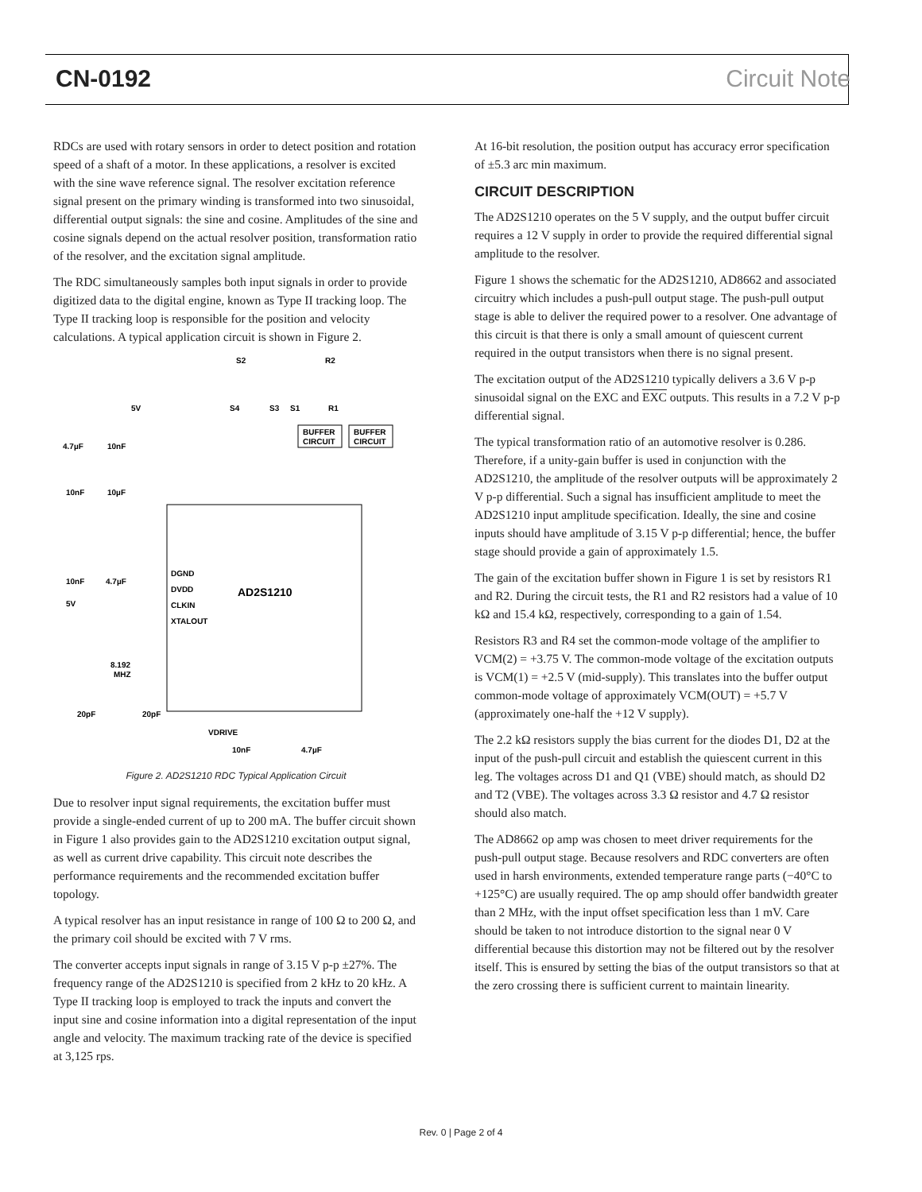CN-0192 Circuit Note
RDCs are used with rotary sensors in order to detect position and rotation speed of a shaft of a motor. In these applications, a resolver is excited with the sine wave reference signal. The resolver excitation reference signal present on the primary winding is transformed into two sinusoidal, differential output signals: the sine and cosine. Amplitudes of the sine and cosine signals depend on the actual resolver position, transformation ratio of the resolver, and the excitation signal amplitude.
The RDC simultaneously samples both input signals in order to provide digitized data to the digital engine, known as Type II tracking loop. The Type II tracking loop is responsible for the position and velocity calculations. A typical application circuit is shown in Figure 2.
AD2S1210
S2
R2
S4
S3
S1
R1
5V
BUFFER
CIRCUIT
BUFFER
CIRCUIT
4.7µF
10nF
10nF
10µF
DGND
DVDD
CLKIN
XTALOUT
10nF
4.7µF
5V
8.192
MHZ
20pF
20pF
VDRIVE
10nF
4.7µF
Figure 2. AD2S1210 RDC Typical Application Circuit
Due to resolver input signal requirements, the excitation buffer must provide a single-ended current of up to 200 mA. The buffer circuit shown in Figure 1 also provides gain to the AD2S1210 excitation output signal, as well as current drive capability. This circuit note describes the performance requirements and the recommended excitation buffer topology.
A typical resolver has an input resistance in range of 100 Ω to 200 Ω, and the primary coil should be excited with 7 V rms.
The converter accepts input signals in range of 3.15 V p-p ±27%. The frequency range of the AD2S1210 is specified from 2 kHz to 20 kHz. A Type II tracking loop is employed to track the inputs and convert the input sine and cosine information into a digital representation of the input angle and velocity. The maximum tracking rate of the device is specified at 3,125 rps.
At 16-bit resolution, the position output has accuracy error specification of ±5.3 arc min maximum.
CIRCUIT DESCRIPTION
The AD2S1210 operates on the 5 V supply, and the output buffer circuit requires a 12 V supply in order to provide the required differential signal amplitude to the resolver.
Figure 1 shows the schematic for the AD2S1210, AD8662 and associated circuitry which includes a push-pull output stage. The push-pull output stage is able to deliver the required power to a resolver. One advantage of this circuit is that there is only a small amount of quiescent current required in the output transistors when there is no signal present.
The excitation output of the AD2S1210 typically delivers a 3.6 V p-p sinusoidal signal on the EXC and EXC outputs. This results in a 7.2 V p-p differential signal.
The typical transformation ratio of an automotive resolver is 0.286. Therefore, if a unity-gain buffer is used in conjunction with the AD2S1210, the amplitude of the resolver outputs will be approximately 2 V p-p differential. Such a signal has insufficient amplitude to meet the AD2S1210 input amplitude specification. Ideally, the sine and cosine inputs should have amplitude of 3.15 V p-p differential; hence, the buffer stage should provide a gain of approximately 1.5.
The gain of the excitation buffer shown in Figure 1 is set by resistors R1 and R2. During the circuit tests, the R1 and R2 resistors had a value of 10 kΩ and 15.4 kΩ, respectively, corresponding to a gain of 1.54.
Resistors R3 and R4 set the common-mode voltage of the amplifier to VCM(2) = +3.75 V. The common-mode voltage of the excitation outputs is VCM(1) = +2.5 V (mid-supply). This translates into the buffer output common-mode voltage of approximately VCM(OUT) = +5.7 V (approximately one-half the +12 V supply).
The 2.2 kΩ resistors supply the bias current for the diodes D1, D2 at the input of the push-pull circuit and establish the quiescent current in this leg. The voltages across D1 and Q1 (VBE) should match, as should D2 and T2 (VBE). The voltages across 3.3 Ω resistor and 4.7 Ω resistor should also match.
The AD8662 op amp was chosen to meet driver requirements for the push-pull output stage. Because resolvers and RDC converters are often used in harsh environments, extended temperature range parts (−40°C to +125°C) are usually required. The op amp should offer bandwidth greater than 2 MHz, with the input offset specification less than 1 mV. Care should be taken to not introduce distortion to the signal near 0 V differential because this distortion may not be filtered out by the resolver itself. This is ensured by setting the bias of the output transistors so that at the zero crossing there is sufficient current to maintain linearity.
Rev. 0 | Page 2 of 4